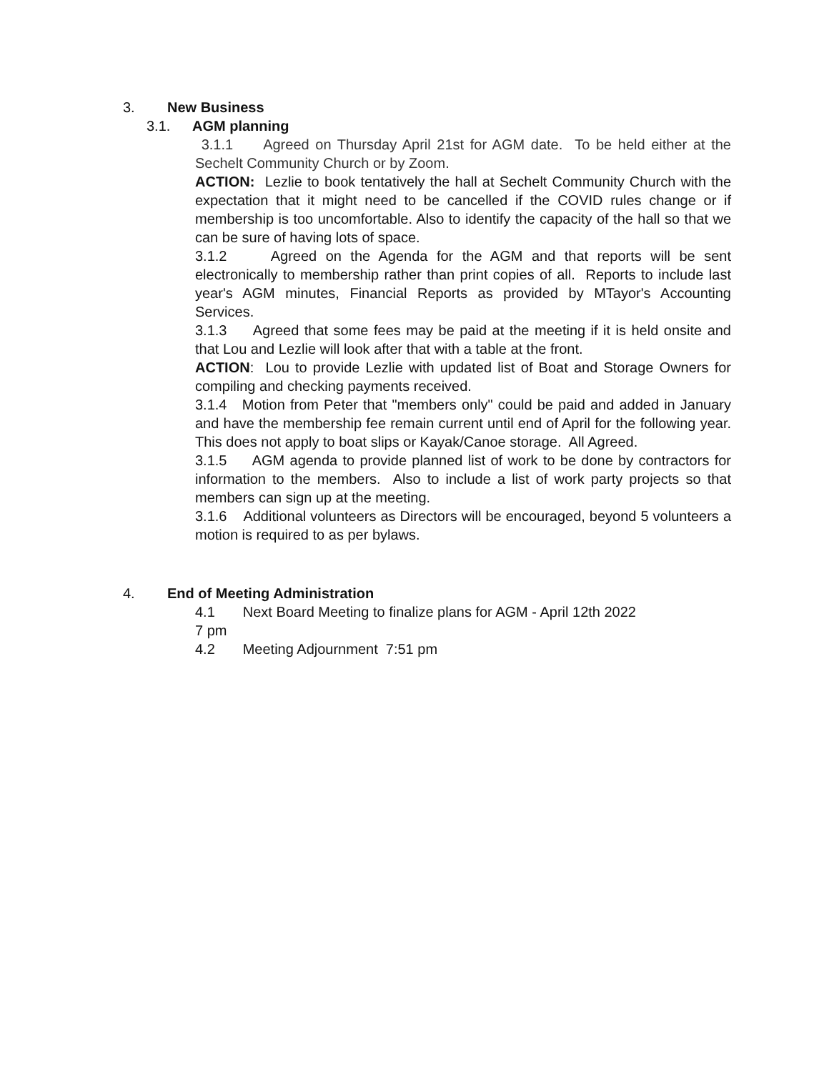3. New Business
3.1. AGM planning
3.1.1 Agreed on Thursday April 21st for AGM date. To be held either at the Sechelt Community Church or by Zoom.
ACTION: Lezlie to book tentatively the hall at Sechelt Community Church with the expectation that it might need to be cancelled if the COVID rules change or if membership is too uncomfortable. Also to identify the capacity of the hall so that we can be sure of having lots of space.
3.1.2 Agreed on the Agenda for the AGM and that reports will be sent electronically to membership rather than print copies of all. Reports to include last year's AGM minutes, Financial Reports as provided by MTayor's Accounting Services.
3.1.3 Agreed that some fees may be paid at the meeting if it is held onsite and that Lou and Lezlie will look after that with a table at the front.
ACTION: Lou to provide Lezlie with updated list of Boat and Storage Owners for compiling and checking payments received.
3.1.4 Motion from Peter that "members only" could be paid and added in January and have the membership fee remain current until end of April for the following year. This does not apply to boat slips or Kayak/Canoe storage. All Agreed.
3.1.5 AGM agenda to provide planned list of work to be done by contractors for information to the members. Also to include a list of work party projects so that members can sign up at the meeting.
3.1.6 Additional volunteers as Directors will be encouraged, beyond 5 volunteers a motion is required to as per bylaws.
4. End of Meeting Administration
4.1 Next Board Meeting to finalize plans for AGM - April 12th 2022
7 pm
4.2 Meeting Adjournment 7:51 pm